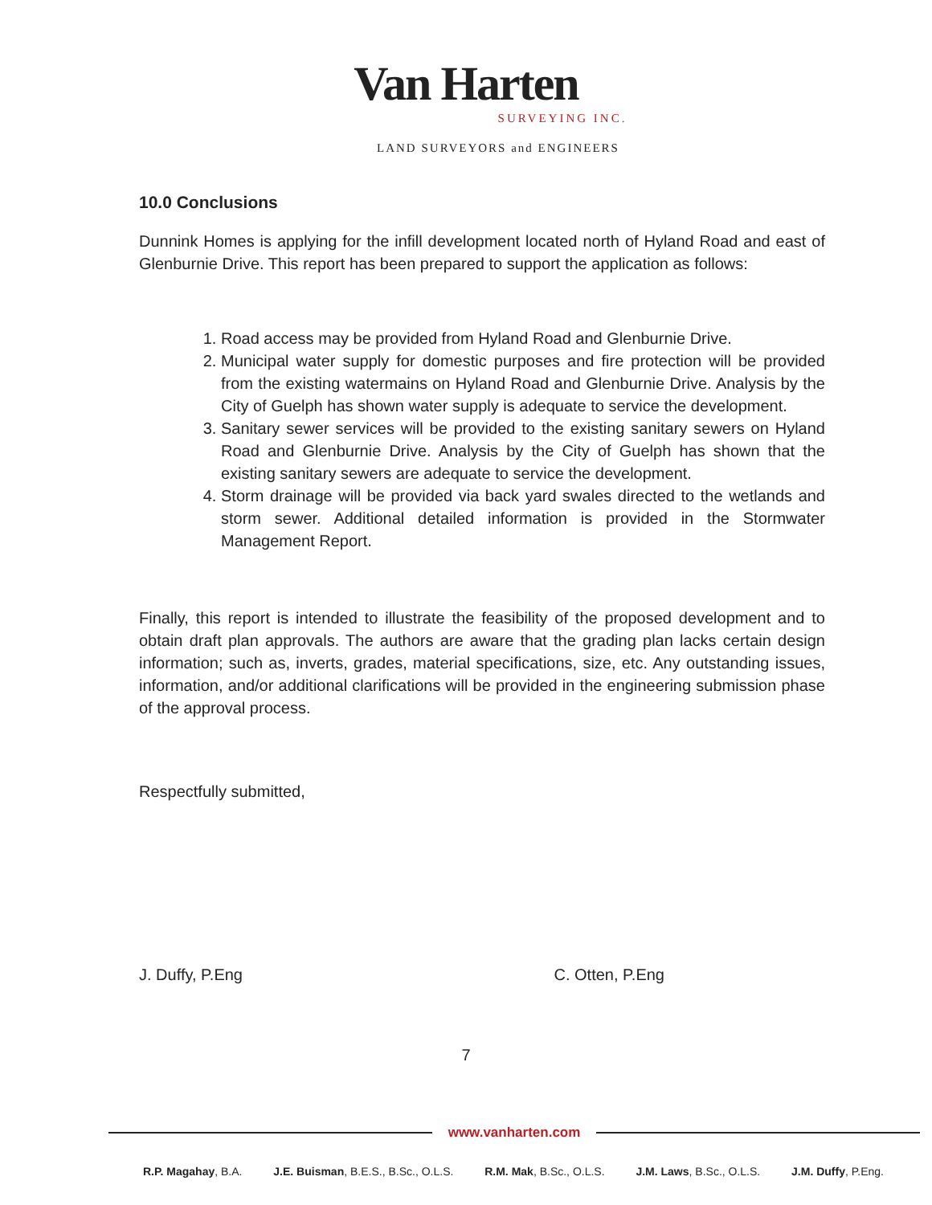Van Harten
SURVEYING INC.
LAND SURVEYORS and ENGINEERS
10.0 Conclusions
Dunnink Homes is applying for the infill development located north of Hyland Road and east of Glenburnie Drive. This report has been prepared to support the application as follows:
1. Road access may be provided from Hyland Road and Glenburnie Drive.
2. Municipal water supply for domestic purposes and fire protection will be provided from the existing watermains on Hyland Road and Glenburnie Drive. Analysis by the City of Guelph has shown water supply is adequate to service the development.
3. Sanitary sewer services will be provided to the existing sanitary sewers on Hyland Road and Glenburnie Drive. Analysis by the City of Guelph has shown that the existing sanitary sewers are adequate to service the development.
4. Storm drainage will be provided via back yard swales directed to the wetlands and storm sewer. Additional detailed information is provided in the Stormwater Management Report.
Finally, this report is intended to illustrate the feasibility of the proposed development and to obtain draft plan approvals. The authors are aware that the grading plan lacks certain design information; such as, inverts, grades, material specifications, size, etc. Any outstanding issues, information, and/or additional clarifications will be provided in the engineering submission phase of the approval process.
Respectfully submitted,
J. Duffy, P.Eng C. Otten, P.Eng
7
www.vanharten.com
R.P. Magahay, B.A. J.E. Buisman, B.E.S., B.Sc., O.L.S. R.M. Mak, B.Sc., O.L.S. J.M. Laws, B.Sc., O.L.S. J.M. Duffy, P.Eng.